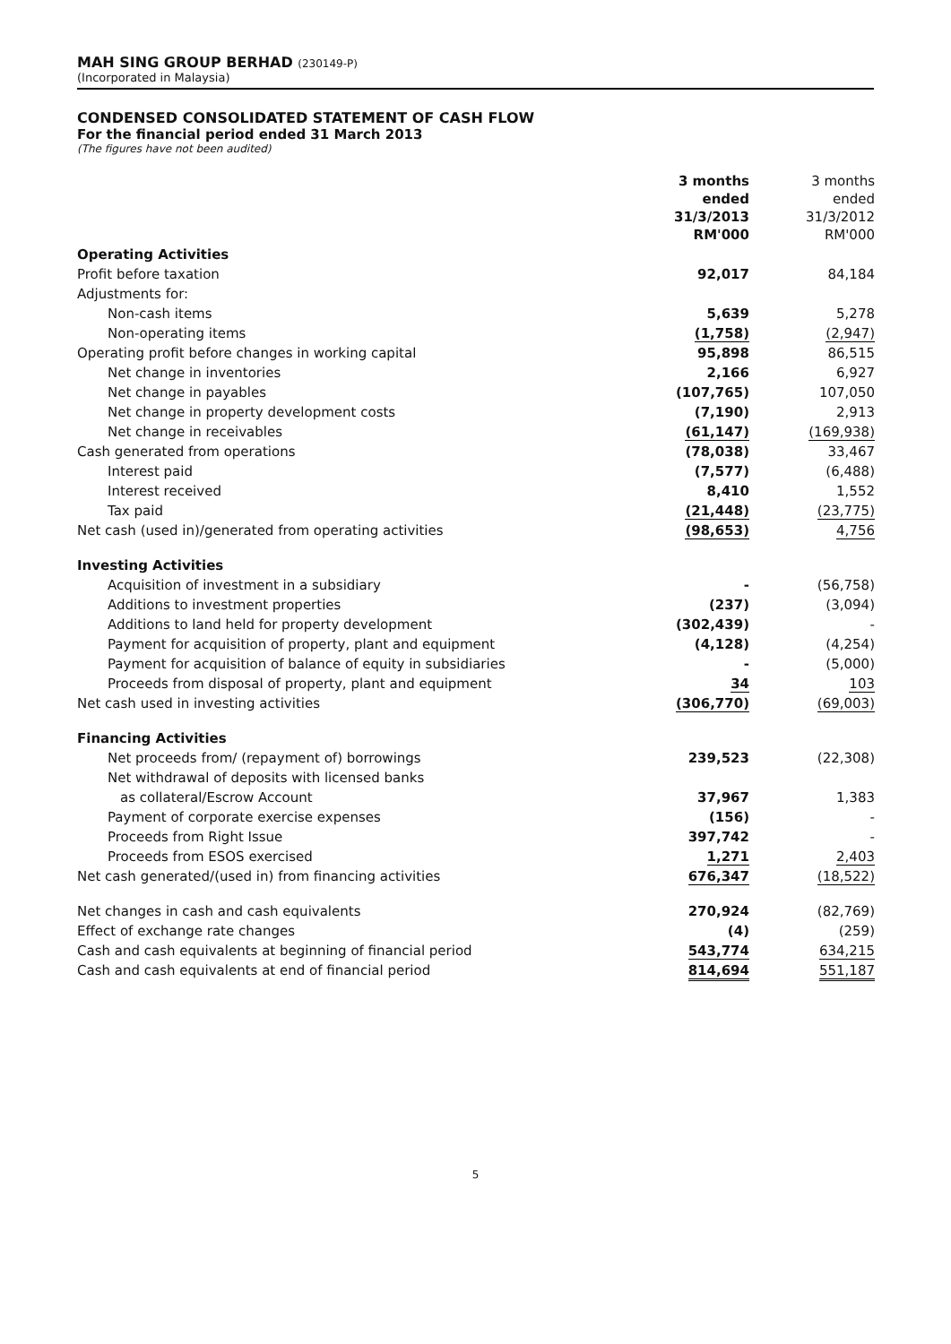MAH SING GROUP BERHAD (230149-P)
(Incorporated in Malaysia)
CONDENSED CONSOLIDATED STATEMENT OF CASH FLOW
For the financial period ended 31 March 2013
(The figures have not been audited)
| | 3 months ended 31/3/2013 RM'000 | 3 months ended 31/3/2012 RM'000 |
| --- | --- | --- |
| Operating Activities | | |
| Profit before taxation | 92,017 | 84,184 |
| Adjustments for: | | |
| Non-cash items | 5,639 | 5,278 |
| Non-operating items | (1,758) | (2,947) |
| Operating profit before changes in working capital | 95,898 | 86,515 |
| Net change in inventories | 2,166 | 6,927 |
| Net change in payables | (107,765) | 107,050 |
| Net change in property development costs | (7,190) | 2,913 |
| Net change in receivables | (61,147) | (169,938) |
| Cash generated from operations | (78,038) | 33,467 |
| Interest paid | (7,577) | (6,488) |
| Interest received | 8,410 | 1,552 |
| Tax paid | (21,448) | (23,775) |
| Net cash (used in)/generated from operating activities | (98,653) | 4,756 |
| Investing Activities | | |
| Acquisition of investment in a subsidiary | - | (56,758) |
| Additions to investment properties | (237) | (3,094) |
| Additions to land held for property development | (302,439) | - |
| Payment for acquisition of property, plant and equipment | (4,128) | (4,254) |
| Payment for acquisition of balance of equity in subsidiaries | - | (5,000) |
| Proceeds from disposal of property, plant and equipment | 34 | 103 |
| Net cash used in investing activities | (306,770) | (69,003) |
| Financing Activities | | |
| Net proceeds from/ (repayment of) borrowings | 239,523 | (22,308) |
| Net withdrawal of deposits with licensed banks | | |
| as collateral/Escrow Account | 37,967 | 1,383 |
| Payment of corporate exercise expenses | (156) | - |
| Proceeds from Right Issue | 397,742 | - |
| Proceeds from ESOS exercised | 1,271 | 2,403 |
| Net cash generated/(used in) from financing activities | 676,347 | (18,522) |
| Net changes in cash and cash equivalents | 270,924 | (82,769) |
| Effect of exchange rate changes | (4) | (259) |
| Cash and cash equivalents at beginning of financial period | 543,774 | 634,215 |
| Cash and cash equivalents at end of financial period | 814,694 | 551,187 |
5